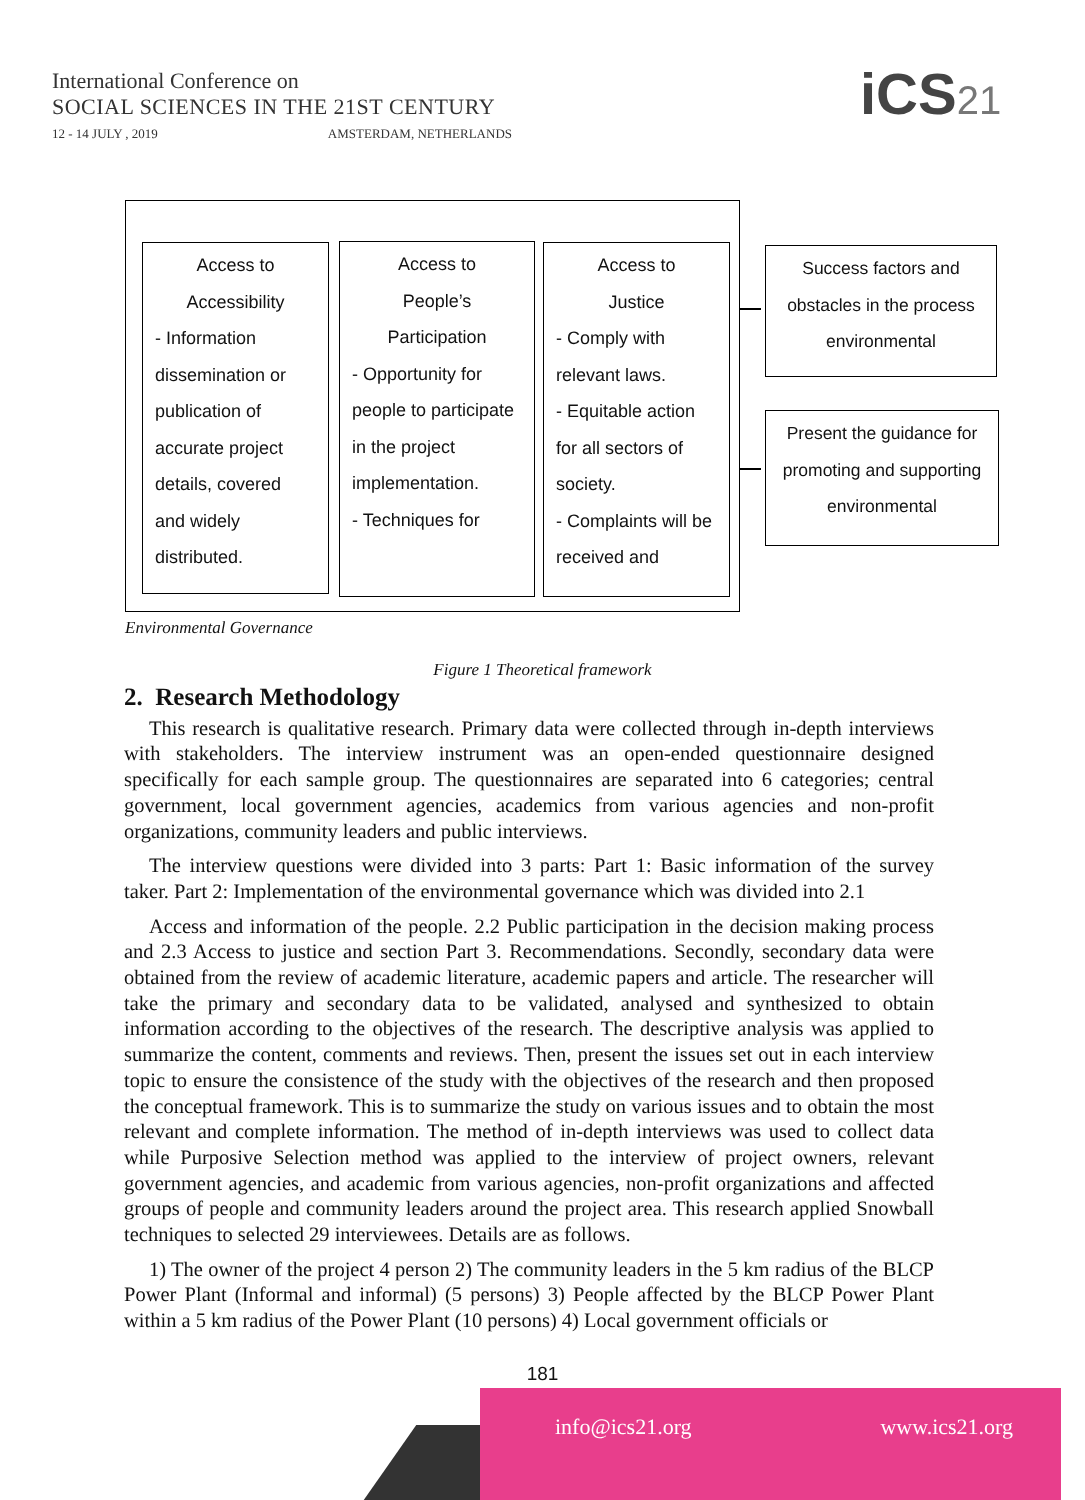International Conference on
SOCIAL SCIENCES IN THE 21ST CENTURY
12 - 14 JULY , 2019 AMSTERDAM, NETHERLANDS
iCS21
Access to
Accessibility
- Information dissemination or publication of accurate project details, covered and widely distributed.
Access to
People’s
Participation
- Opportunity for people to participate in the project implementation.
- Techniques for
Access to
Justice
- Comply with relevant laws.
- Equitable action for all sectors of society.
- Complaints will be received and
Success factors and obstacles in the process environmental
Present the guidance for promoting and supporting environmental
Environmental Governance
Figure 1 Theoretical framework
2. Research Methodology
This research is qualitative research. Primary data were collected through in-depth interviews with stakeholders. The interview instrument was an open-ended questionnaire designed specifically for each sample group. The questionnaires are separated into 6 categories; central government, local government agencies, academics from various agencies and non-profit organizations, community leaders and public interviews.
The interview questions were divided into 3 parts: Part 1: Basic information of the survey taker. Part 2: Implementation of the environmental governance which was divided into 2.1
Access and information of the people. 2.2 Public participation in the decision making process and 2.3 Access to justice and section Part 3. Recommendations. Secondly, secondary data were obtained from the review of academic literature, academic papers and article. The researcher will take the primary and secondary data to be validated, analysed and synthesized to obtain information according to the objectives of the research. The descriptive analysis was applied to summarize the content, comments and reviews. Then, present the issues set out in each interview topic to ensure the consistence of the study with the objectives of the research and then proposed the conceptual framework. This is to summarize the study on various issues and to obtain the most relevant and complete information. The method of in-depth interviews was used to collect data while Purposive Selection method was applied to the interview of project owners, relevant government agencies, and academic from various agencies, non-profit organizations and affected groups of people and community leaders around the project area. This research applied Snowball techniques to selected 29 interviewees. Details are as follows.
1) The owner of the project 4 person 2) The community leaders in the 5 km radius of the BLCP Power Plant (Informal and informal) (5 persons) 3) People affected by the BLCP Power Plant within a 5 km radius of the Power Plant (10 persons) 4) Local government officials or
181
info@ics21.org www.ics21.org